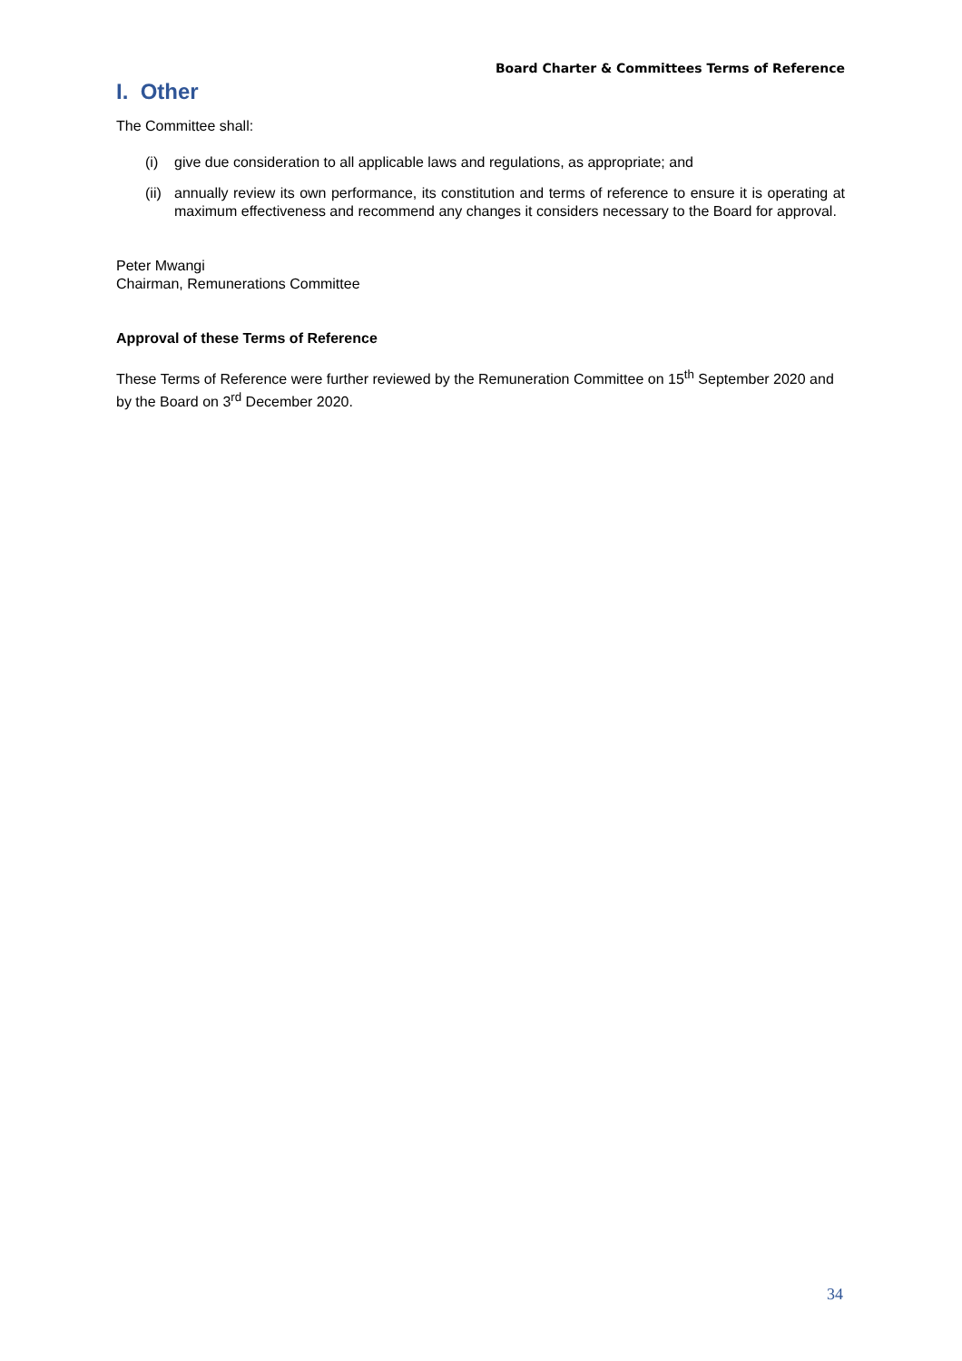Board Charter & Committees Terms of Reference
I. Other
The Committee shall:
(i) give due consideration to all applicable laws and regulations, as appropriate; and
(ii) annually review its own performance, its constitution and terms of reference to ensure it is operating at maximum effectiveness and recommend any changes it considers necessary to the Board for approval.
Peter Mwangi
Chairman, Remunerations Committee
Approval of these Terms of Reference
These Terms of Reference were further reviewed by the Remuneration Committee on 15<sup>th</sup> September 2020 and by the Board on 3<sup>rd</sup> December 2020.
34